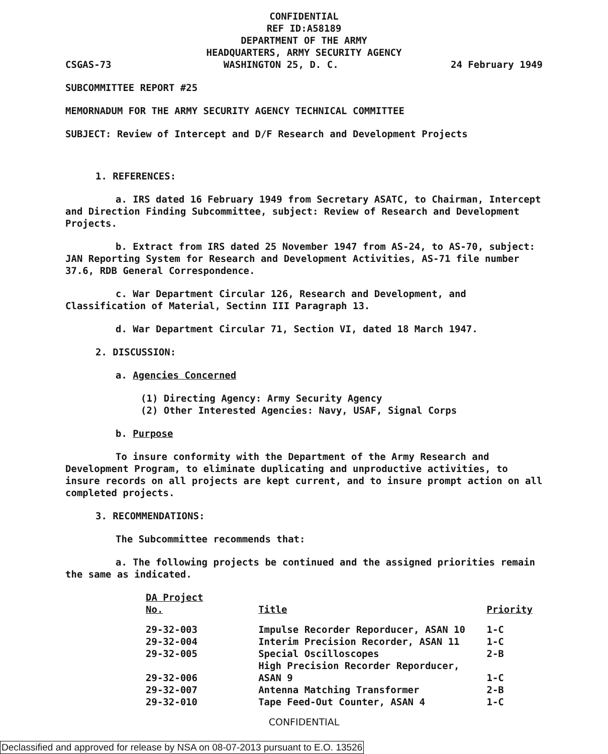CONFIDENTIAL
REF ID:A58189
DEPARTMENT OF THE ARMY
HEADQUARTERS, ARMY SECURITY AGENCY
CSGAS-73 WASHINGTON 25, D. C. 24 February 1949
SUBCOMMITTEE REPORT #25
MEMORNADUM FOR THE ARMY SECURITY AGENCY TECHNICAL COMMITTEE
SUBJECT: Review of Intercept and D/F Research and Development Projects
1. REFERENCES:
a. IRS dated 16 February 1949 from Secretary ASATC, to Chairman, Intercept and Direction Finding Subcommittee, subject: Review of Research and Development Projects.
b. Extract from IRS dated 25 November 1947 from AS-24, to AS-70, subject: JAN Reporting System for Research and Development Activities, AS-71 file number 37.6, RDB General Correspondence.
c. War Department Circular 126, Research and Development, and Classification of Material, Sectinn III Paragraph 13.
d. War Department Circular 71, Section VI, dated 18 March 1947.
2. DISCUSSION:
a. Agencies Concerned
(1) Directing Agency: Army Security Agency
(2) Other Interested Agencies: Navy, USAF, Signal Corps
b. Purpose
To insure conformity with the Department of the Army Research and Development Program, to eliminate duplicating and unproductive activities, to insure records on all projects are kept current, and to insure prompt action on all completed projects.
3. RECOMMENDATIONS:
The Subcommittee recommends that:
a. The following projects be continued and the assigned priorities remain the same as indicated.
| DA Project No. | Title | Priority |
| --- | --- | --- |
| 29-32-003 | Impulse Recorder Reporducer, ASAN 10 | 1-C |
| 29-32-004 | Interim Precision Recorder, ASAN 11 | 1-C |
| 29-32-005 | Special Oscilloscopes | 2-B |
| 29-32-006 | High Precision Recorder Reporducer, ASAN 9 | 1-C |
| 29-32-007 | Antenna Matching Transformer | 2-B |
| 29-32-010 | Tape Feed-Out Counter, ASAN 4 | 1-C |
CONFIDENTIAL
Declassified and approved for release by NSA on 08-07-2013 pursuant to E.O. 13526